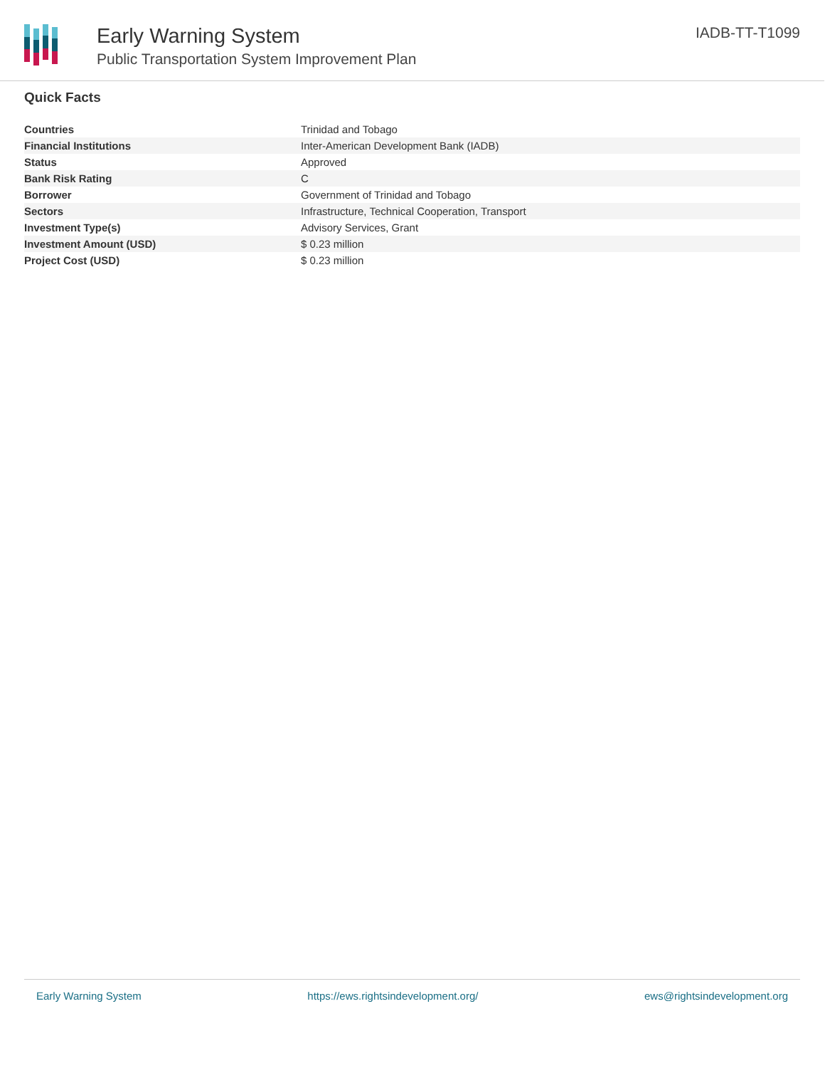Early Warning System
Public Transportation System Improvement Plan
IADB-TT-T1099
Quick Facts
| Countries | Trinidad and Tobago |
| Financial Institutions | Inter-American Development Bank (IADB) |
| Status | Approved |
| Bank Risk Rating | C |
| Borrower | Government of Trinidad and Tobago |
| Sectors | Infrastructure, Technical Cooperation, Transport |
| Investment Type(s) | Advisory Services, Grant |
| Investment Amount (USD) | $ 0.23 million |
| Project Cost (USD) | $ 0.23 million |
Early Warning System https://ews.rightsindevelopment.org/ ews@rightsindevelopment.org